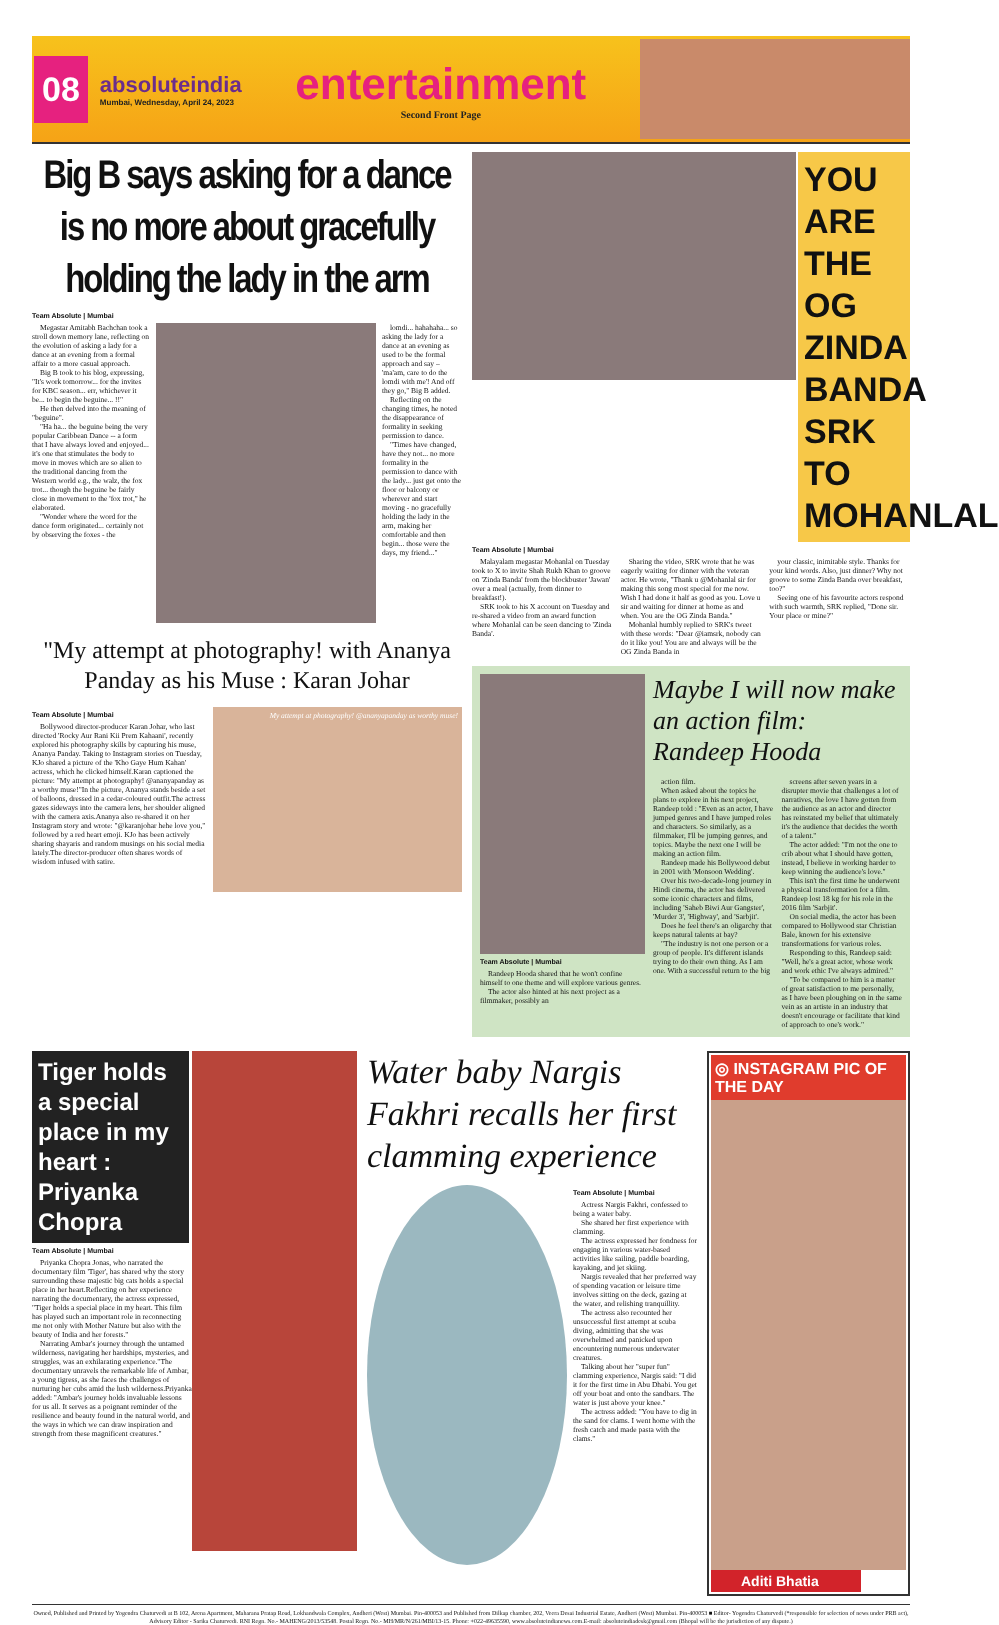08
absoluteindia
Mumbai, Wednesday, April 24, 2023
entertainment
Second Front Page
Big B says asking for a dance is no more about gracefully holding the lady in the arm
Team Absolute | Mumbai
Megastar Amitabh Bachchan took a stroll down memory lane, reflecting on the evolution of asking a lady for a dance at an evening from a formal affair to a more casual approach.
Big B took to his blog, expressing, "It's work tomorrow... for the invites for KBC season... err, whichever it be... to begin the beguine... !!"
He then delved into the meaning of "beguine".
"Ha ha... the beguine being the very popular Caribbean Dance -- a form that I have always loved and enjoyed... it's one that stimulates the body to move in moves which are so alien to the traditional dancing from the Western world e.g., the walz, the fox trot... though the beguine be fairly close in movement to the 'fox trot,'' he elaborated.
"Wonder where the word for the dance form originated... certainly not by observing the foxes - the
lomdi... hahahaha... so asking the lady for a dance at an evening as used to be the formal approach and say – 'ma'am, care to do the lomdi with me'! And off they go," Big B added.
Reflecting on the changing times, he noted the disappearance of formality in seeking permission to dance.
"Times have changed, have they not... no more formality in the permission to dance with the lady... just get onto the floor or balcony or wherever and start moving - no gracefully holding the lady in the arm, making her comfortable and then begin... those were the days, my friend..."
"My attempt at photography! with Ananya Panday as his Muse : Karan Johar
Team Absolute | Mumbai
Bollywood director-producer Karan Johar, who last directed 'Rocky Aur Rani Kii Prem Kahaani', recently explored his photography skills by capturing his muse, Ananya Panday. Taking to Instagram stories on Tuesday, KJo shared a picture of the 'Kho Gaye Hum Kahan' actress, which he clicked himself.Karan captioned the picture: "My attempt at photography! @ananyapanday as a worthy muse!"In the picture, Ananya stands beside a set of balloons, dressed in a cedar-coloured outfit.The actress gazes sideways into the camera lens, her shoulder aligned with the camera axis.Ananya also re-shared it on her Instagram story and wrote: "@karanjohar hehe love you," followed by a red heart emoji. KJo has been actively sharing shayaris and random musings on his social media lately.The director-producer often shares words of wisdom infused with satire.
My attempt at photography! @ananyapanday as worthy muse!
YOU ARE THE OG ZINDA BANDA SRK TO MOHANLAL
Team Absolute | Mumbai
Malayalam megastar Mohanlal on Tuesday took to X to invite Shah Rukh Khan to groove on 'Zinda Banda' from the blockbuster 'Jawan' over a meal (actually, from dinner to breakfast!).
SRK took to his X account on Tuesday and re-shared a video from an award function where Mohanlal can be seen dancing to 'Zinda Banda'.
Sharing the video, SRK wrote that he was eagerly waiting for dinner with the veteran actor. He wrote, "Thank u @Mohanlal sir for making this song most special for me now. Wish I had done it half as good as you. Love u sir and waiting for dinner at home as and when. You are the OG Zinda Banda."
Mohanlal humbly replied to SRK's tweet with these words: "Dear @iamsrk, nobody can do it like you! You are and always will be the OG Zinda Banda in
your classic, inimitable style. Thanks for your kind words. Also, just dinner? Why not groove to some Zinda Banda over breakfast, too?"
Seeing one of his favourite actors respond with such warmth, SRK replied, "Done sir. Your place or mine?"
Team Absolute | Mumbai
Randeep Hooda shared that he won't confine himself to one theme and will explore various genres.
The actor also hinted at his next project as a filmmaker, possibly an
Maybe I will now make an action film: Randeep Hooda
action film.
When asked about the topics he plans to explore in his next project, Randeep told : "Even as an actor, I have jumped genres and I have jumped roles and characters. So similarly, as a filmmaker, I'll be jumping genres, and topics. Maybe the next one I will be making an action film.
Randeep made his Bollywood debut in 2001 with 'Monsoon Wedding'.
Over his two-decade-long journey in Hindi cinema, the actor has delivered some iconic characters and films, including 'Saheb Biwi Aur Gangster', 'Murder 3', 'Highway', and 'Sarbjit'.
Does he feel there's an oligarchy that keeps natural talents at bay?
"The industry is not one person or a group of people. It's different islands trying to do their own thing. As I am one. With a successful return to the big
screens after seven years in a disrupter movie that challenges a lot of narratives, the love I have gotten from the audience as an actor and director has reinstated my belief that ultimately it's the audience that decides the worth of a talent."
The actor added: "I'm not the one to crib about what I should have gotten, instead, I believe in working harder to keep winning the audience's love."
This isn't the first time he underwent a physical transformation for a film. Randeep lost 18 kg for his role in the 2016 film 'Sarbjit'.
On social media, the actor has been compared to Hollywood star Christian Bale, known for his extensive transformations for various roles.
Responding to this, Randeep said: "Well, he's a great actor, whose work and work ethic I've always admired."
"To be compared to him is a matter of great satisfaction to me personally, as I have been ploughing on in the same vein as an artiste in an industry that doesn't encourage or facilitate that kind of approach to one's work."
Tiger holds a special place in my heart : Priyanka Chopra
Team Absolute | Mumbai
Priyanka Chopra Jonas, who narrated the documentary film 'Tiger', has shared why the story surrounding these majestic big cats holds a special place in her heart.Reflecting on her experience narrating the documentary, the actress expressed, "Tiger holds a special place in my heart. This film has played such an important role in reconnecting me not only with Mother Nature but also with the beauty of India and her forests."
Narrating Ambar's journey through the untamed wilderness, navigating her hardships, mysteries, and struggles, was an exhilarating experience."The documentary unravels the remarkable life of Ambar, a young tigress, as she faces the challenges of nurturing her cubs amid the lush wilderness.Priyanka added: "Ambar's journey holds invaluable lessons for us all. It serves as a poignant reminder of the resilience and beauty found in the natural world, and the ways in which we can draw inspiration and strength from these magnificent creatures."
Water baby Nargis Fakhri recalls her first clamming experience
Team Absolute | Mumbai
Actress Nargis Fakhri, confessed to being a water baby.
She shared her first experience with clamming.
The actress expressed her fondness for engaging in various water-based activities like sailing, paddle boarding, kayaking, and jet skiing.
Nargis revealed that her preferred way of spending vacation or leisure time involves sitting on the deck, gazing at the water, and relishing tranquillity.
The actress also recounted her unsuccessful first attempt at scuba diving, admitting that she was overwhelmed and panicked upon encountering numerous underwater creatures.
Talking about her "super fun" clamming experience, Nargis said: "I did it for the first time in Abu Dhabi. You get off your boat and onto the sandbars. The water is just above your knee."
The actress added: "You have to dig in the sand for clams. I went home with the fresh catch and made pasta with the clams."
◎ INSTAGRAM PIC OF THE DAY
Aditi Bhatia
Owned, Published and Printed by Yogendra Chaturvedi at B 102, Arena Apartment, Maharana Pratap Road, Lokhandwala Complex, Andheri (West) Mumbai. Pin-400053 and Published from Dilkap chamber, 202, Veera Desai Industrial Estate, Andheri (West) Mumbai. Pin-400053 ■ Editor- Yogendra Chaturvedi (*responsible for selection of news under PRB act), Advisory Editor - Sarika Chaturvedi. RNI Regn. No.- MAHENG/2013/53548. Postal Regn. No.- MH/MR/N/261/MBI/13-15. Phone: +022-49635590, www.absoluteindianews.com.E-mail: absoluteindiadesk@gmail.com (Bhopal will be the jurisdiction of any dispute.)